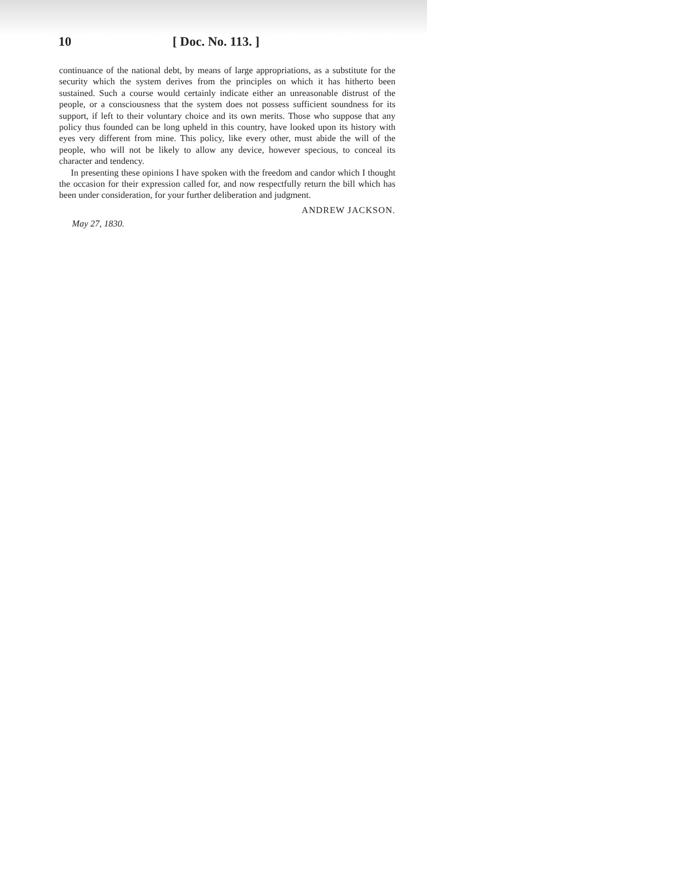10 [ Doc. No. 113. ]
continuance of the national debt, by means of large appropriations, as a substitute for the security which the system derives from the principles on which it has hitherto been sustained. Such a course would certainly indicate either an unreasonable distrust of the people, or a consciousness that the system does not possess sufficient soundness for its support, if left to their voluntary choice and its own merits. Those who suppose that any policy thus founded can be long upheld in this country, have looked upon its history with eyes very different from mine. This policy, like every other, must abide the will of the people, who will not be likely to allow any device, however specious, to conceal its character and tendency.
In presenting these opinions I have spoken with the freedom and candor which I thought the occasion for their expression called for, and now respectfully return the bill which has been under consideration, for your further deliberation and judgment.
ANDREW JACKSON.
May 27, 1830.